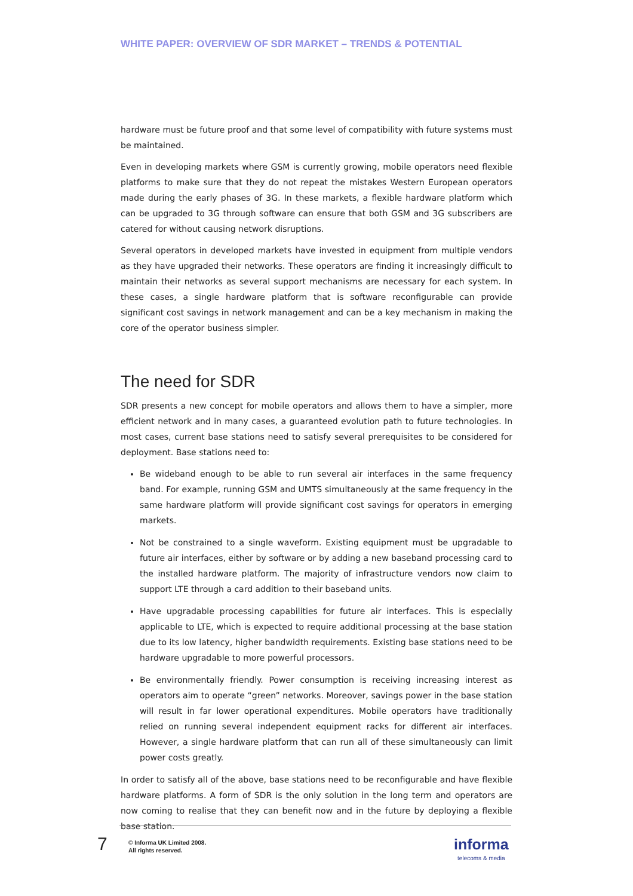WHITE PAPER: OVERVIEW OF SDR MARKET – TRENDS & POTENTIAL
hardware must be future proof and that some level of compatibility with future systems must be maintained.
Even in developing markets where GSM is currently growing, mobile operators need flexible platforms to make sure that they do not repeat the mistakes Western European operators made during the early phases of 3G. In these markets, a flexible hardware platform which can be upgraded to 3G through software can ensure that both GSM and 3G subscribers are catered for without causing network disruptions.
Several operators in developed markets have invested in equipment from multiple vendors as they have upgraded their networks. These operators are finding it increasingly difficult to maintain their networks as several support mechanisms are necessary for each system. In these cases, a single hardware platform that is software reconfigurable can provide significant cost savings in network management and can be a key mechanism in making the core of the operator business simpler.
The need for SDR
SDR presents a new concept for mobile operators and allows them to have a simpler, more efficient network and in many cases, a guaranteed evolution path to future technologies. In most cases, current base stations need to satisfy several prerequisites to be considered for deployment. Base stations need to:
Be wideband enough to be able to run several air interfaces in the same frequency band. For example, running GSM and UMTS simultaneously at the same frequency in the same hardware platform will provide significant cost savings for operators in emerging markets.
Not be constrained to a single waveform. Existing equipment must be upgradable to future air interfaces, either by software or by adding a new baseband processing card to the installed hardware platform. The majority of infrastructure vendors now claim to support LTE through a card addition to their baseband units.
Have upgradable processing capabilities for future air interfaces. This is especially applicable to LTE, which is expected to require additional processing at the base station due to its low latency, higher bandwidth requirements. Existing base stations need to be hardware upgradable to more powerful processors.
Be environmentally friendly. Power consumption is receiving increasing interest as operators aim to operate “green” networks. Moreover, savings power in the base station will result in far lower operational expenditures. Mobile operators have traditionally relied on running several independent equipment racks for different air interfaces. However, a single hardware platform that can run all of these simultaneously can limit power costs greatly.
In order to satisfy all of the above, base stations need to be reconfigurable and have flexible hardware platforms. A form of SDR is the only solution in the long term and operators are now coming to realise that they can benefit now and in the future by deploying a flexible base station.
7
© Informa UK Limited 2008.
All rights reserved.
informa
telecoms & media